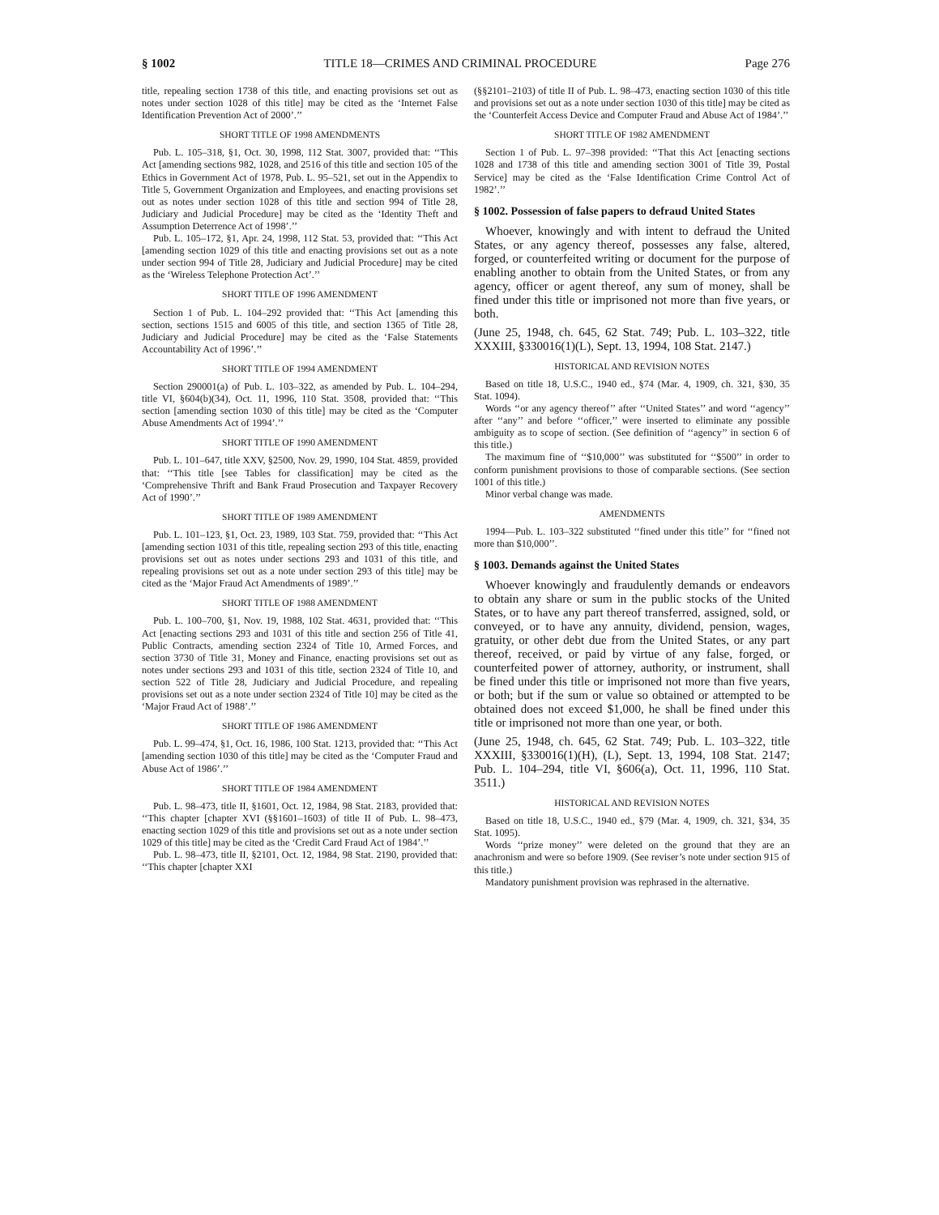§ 1002 TITLE 18—CRIMES AND CRIMINAL PROCEDURE Page 276
title, repealing section 1738 of this title, and enacting provisions set out as notes under section 1028 of this title] may be cited as the ‘Internet False Identification Prevention Act of 2000’.’’
SHORT TITLE OF 1998 AMENDMENTS
Pub. L. 105–318, §1, Oct. 30, 1998, 112 Stat. 3007, provided that: ‘‘This Act [amending sections 982, 1028, and 2516 of this title and section 105 of the Ethics in Government Act of 1978, Pub. L. 95–521, set out in the Appendix to Title 5, Government Organization and Employees, and enacting provisions set out as notes under section 1028 of this title and section 994 of Title 28, Judiciary and Judicial Procedure] may be cited as the ‘Identity Theft and Assumption Deterrence Act of 1998’.’’
Pub. L. 105–172, §1, Apr. 24, 1998, 112 Stat. 53, provided that: ‘‘This Act [amending section 1029 of this title and enacting provisions set out as a note under section 994 of Title 28, Judiciary and Judicial Procedure] may be cited as the ‘Wireless Telephone Protection Act’.’’
SHORT TITLE OF 1996 AMENDMENT
Section 1 of Pub. L. 104–292 provided that: ‘‘This Act [amending this section, sections 1515 and 6005 of this title, and section 1365 of Title 28, Judiciary and Judicial Procedure] may be cited as the ‘False Statements Accountability Act of 1996’.’’
SHORT TITLE OF 1994 AMENDMENT
Section 290001(a) of Pub. L. 103–322, as amended by Pub. L. 104–294, title VI, §604(b)(34), Oct. 11, 1996, 110 Stat. 3508, provided that: ‘‘This section [amending section 1030 of this title] may be cited as the ‘Computer Abuse Amendments Act of 1994’.’’
SHORT TITLE OF 1990 AMENDMENT
Pub. L. 101–647, title XXV, §2500, Nov. 29, 1990, 104 Stat. 4859, provided that: ‘‘This title [see Tables for classification] may be cited as the ‘Comprehensive Thrift and Bank Fraud Prosecution and Taxpayer Recovery Act of 1990’.’’
SHORT TITLE OF 1989 AMENDMENT
Pub. L. 101–123, §1, Oct. 23, 1989, 103 Stat. 759, provided that: ‘‘This Act [amending section 1031 of this title, repealing section 293 of this title, enacting provisions set out as notes under sections 293 and 1031 of this title, and repealing provisions set out as a note under section 293 of this title] may be cited as the ‘Major Fraud Act Amendments of 1989’.’’
SHORT TITLE OF 1988 AMENDMENT
Pub. L. 100–700, §1, Nov. 19, 1988, 102 Stat. 4631, provided that: ‘‘This Act [enacting sections 293 and 1031 of this title and section 256 of Title 41, Public Contracts, amending section 2324 of Title 10, Armed Forces, and section 3730 of Title 31, Money and Finance, enacting provisions set out as notes under sections 293 and 1031 of this title, section 2324 of Title 10, and section 522 of Title 28, Judiciary and Judicial Procedure, and repealing provisions set out as a note under section 2324 of Title 10] may be cited as the ‘Major Fraud Act of 1988’.’’
SHORT TITLE OF 1986 AMENDMENT
Pub. L. 99–474, §1, Oct. 16, 1986, 100 Stat. 1213, provided that: ‘‘This Act [amending section 1030 of this title] may be cited as the ‘Computer Fraud and Abuse Act of 1986’.’’
SHORT TITLE OF 1984 AMENDMENT
Pub. L. 98–473, title II, §1601, Oct. 12, 1984, 98 Stat. 2183, provided that: ‘‘This chapter [chapter XVI (§§1601–1603) of title II of Pub. L. 98–473, enacting section 1029 of this title and provisions set out as a note under section 1029 of this title] may be cited as the ‘Credit Card Fraud Act of 1984’.’’
Pub. L. 98–473, title II, §2101, Oct. 12, 1984, 98 Stat. 2190, provided that: ‘‘This chapter [chapter XXI
(§§2101–2103) of title II of Pub. L. 98–473, enacting section 1030 of this title and provisions set out as a note under section 1030 of this title] may be cited as the ‘Counterfeit Access Device and Computer Fraud and Abuse Act of 1984’.’’
SHORT TITLE OF 1982 AMENDMENT
Section 1 of Pub. L. 97–398 provided: ‘‘That this Act [enacting sections 1028 and 1738 of this title and amending section 3001 of Title 39, Postal Service] may be cited as the ‘False Identification Crime Control Act of 1982’.’’
§ 1002. Possession of false papers to defraud United States
Whoever, knowingly and with intent to defraud the United States, or any agency thereof, possesses any false, altered, forged, or counterfeited writing or document for the purpose of enabling another to obtain from the United States, or from any agency, officer or agent thereof, any sum of money, shall be fined under this title or imprisoned not more than five years, or both.
(June 25, 1948, ch. 645, 62 Stat. 749; Pub. L. 103–322, title XXXIII, §330016(1)(L), Sept. 13, 1994, 108 Stat. 2147.)
HISTORICAL AND REVISION NOTES
Based on title 18, U.S.C., 1940 ed., §74 (Mar. 4, 1909, ch. 321, §30, 35 Stat. 1094).
Words ‘‘or any agency thereof’’ after ‘‘United States’’ and word ‘‘agency’’ after ‘‘any’’ and before ‘‘officer,’’ were inserted to eliminate any possible ambiguity as to scope of section. (See definition of ‘‘agency’’ in section 6 of this title.)
The maximum fine of ‘‘$10,000’’ was substituted for ‘‘$500’’ in order to conform punishment provisions to those of comparable sections. (See section 1001 of this title.)
Minor verbal change was made.
AMENDMENTS
1994—Pub. L. 103–322 substituted ‘‘fined under this title’’ for ‘‘fined not more than $10,000’’.
§ 1003. Demands against the United States
Whoever knowingly and fraudulently demands or endeavors to obtain any share or sum in the public stocks of the United States, or to have any part thereof transferred, assigned, sold, or conveyed, or to have any annuity, dividend, pension, wages, gratuity, or other debt due from the United States, or any part thereof, received, or paid by virtue of any false, forged, or counterfeited power of attorney, authority, or instrument, shall be fined under this title or imprisoned not more than five years, or both; but if the sum or value so obtained or attempted to be obtained does not exceed $1,000, he shall be fined under this title or imprisoned not more than one year, or both.
(June 25, 1948, ch. 645, 62 Stat. 749; Pub. L. 103–322, title XXXIII, §330016(1)(H), (L), Sept. 13, 1994, 108 Stat. 2147; Pub. L. 104–294, title VI, §606(a), Oct. 11, 1996, 110 Stat. 3511.)
HISTORICAL AND REVISION NOTES
Based on title 18, U.S.C., 1940 ed., §79 (Mar. 4, 1909, ch. 321, §34, 35 Stat. 1095).
Words ‘‘prize money’’ were deleted on the ground that they are an anachronism and were so before 1909. (See reviser’s note under section 915 of this title.)
Mandatory punishment provision was rephrased in the alternative.